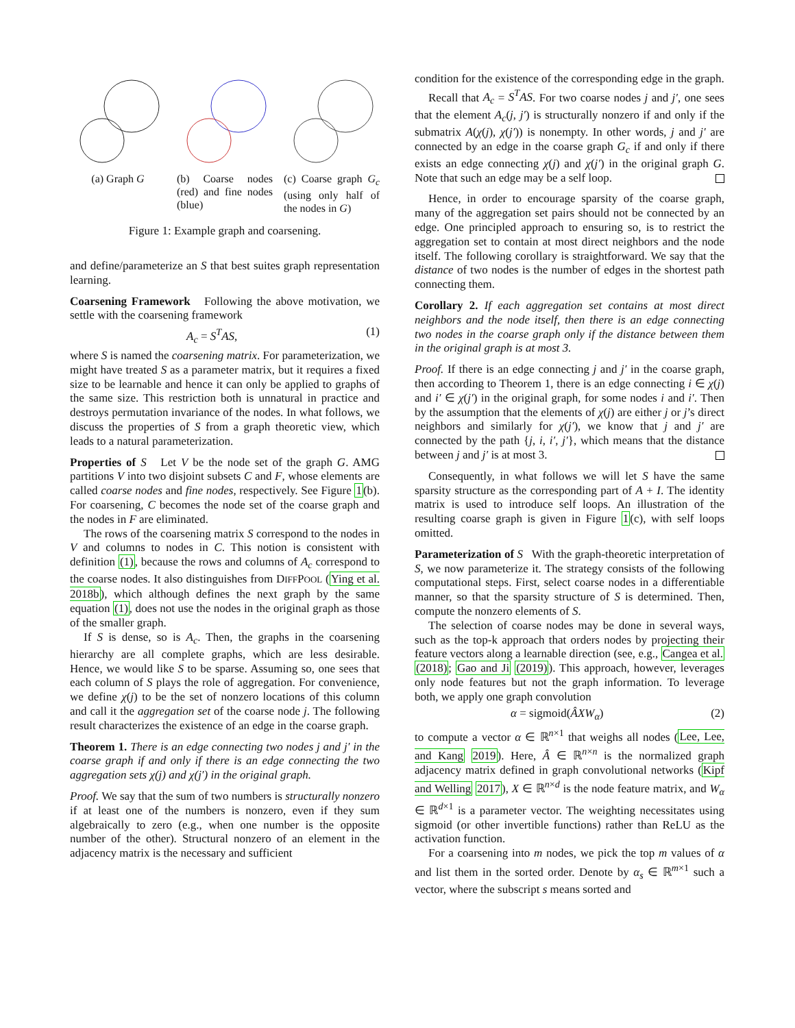(a) Graph G (b) Coarse nodes (red) and fine nodes (blue)
(c) Coarse graph G<sub>c</sub> (using only half of the nodes in G)
Figure 1: Example graph and coarsening.
and define/parameterize an S that best suites graph representation learning.
Coarsening Framework Following the above motivation, we settle with the coarsening framework
A<sub>c</sub> = S<sup>T</sup>AS, (1)
where S is named the coarsening matrix. For parameterization, we might have treated S as a parameter matrix, but it requires a fixed size to be learnable and hence it can only be applied to graphs of the same size. This restriction both is unnatural in practice and destroys permutation invariance of the nodes. In what follows, we discuss the properties of S from a graph theoretic view, which leads to a natural parameterization.
Properties of S Let V be the node set of the graph G. AMG partitions V into two disjoint subsets C and F, whose elements are called coarse nodes and fine nodes, respectively. See Figure 1(b). For coarsening, C becomes the node set of the coarse graph and the nodes in F are eliminated.
The rows of the coarsening matrix S correspond to the nodes in V and columns to nodes in C. This notion is consistent with definition (1), because the rows and columns of A<sub>c</sub> correspond to the coarse nodes. It also distinguishes from DIFFPOOL (Ying et al. 2018b), which although defines the next graph by the same equation (1), does not use the nodes in the original graph as those of the smaller graph.
If S is dense, so is A<sub>c</sub>. Then, the graphs in the coarsening hierarchy are all complete graphs, which are less desirable. Hence, we would like S to be sparse. Assuming so, one sees that each column of S plays the role of aggregation. For convenience, we define χ(j) to be the set of nonzero locations of this column and call it the aggregation set of the coarse node j. The following result characterizes the existence of an edge in the coarse graph.
Theorem 1. There is an edge connecting two nodes j and j′ in the coarse graph if and only if there is an edge connecting the two aggregation sets χ(j) and χ(j′) in the original graph.
Proof. We say that the sum of two numbers is structurally nonzero if at least one of the numbers is nonzero, even if they sum algebraically to zero (e.g., when one number is the opposite number of the other). Structural nonzero of an element in the adjacency matrix is the necessary and sufficient
condition for the existence of the corresponding edge in the graph.
Recall that A<sub>c</sub> = S<sup>T</sup>AS. For two coarse nodes j and j′, one sees that the element A<sub>c</sub>(j, j′) is structurally nonzero if and only if the submatrix A(χ(j), χ(j′)) is nonempty. In other words, j and j′ are connected by an edge in the coarse graph G<sub>c</sub> if and only if there exists an edge connecting χ(j) and χ(j′) in the original graph G. Note that such an edge may be a self loop.
Hence, in order to encourage sparsity of the coarse graph, many of the aggregation set pairs should not be connected by an edge. One principled approach to ensuring so, is to restrict the aggregation set to contain at most direct neighbors and the node itself. The following corollary is straightforward. We say that the distance of two nodes is the number of edges in the shortest path connecting them.
Corollary 2. If each aggregation set contains at most direct neighbors and the node itself, then there is an edge connecting two nodes in the coarse graph only if the distance between them in the original graph is at most 3.
Proof. If there is an edge connecting j and j′ in the coarse graph, then according to Theorem 1, there is an edge connecting i ∈ χ(j) and i′ ∈ χ(j′) in the original graph, for some nodes i and i′. Then by the assumption that the elements of χ(j) are either j or j’s direct neighbors and similarly for χ(j′), we know that j and j′ are connected by the path {j, i, i′, j′}, which means that the distance between j and j′ is at most 3.
Consequently, in what follows we will let S have the same sparsity structure as the corresponding part of A + I. The identity matrix is used to introduce self loops. An illustration of the resulting coarse graph is given in Figure 1(c), with self loops omitted.
Parameterization of S With the graph-theoretic interpretation of S, we now parameterize it. The strategy consists of the following computational steps. First, select coarse nodes in a differentiable manner, so that the sparsity structure of S is determined. Then, compute the nonzero elements of S.
The selection of coarse nodes may be done in several ways, such as the top-k approach that orders nodes by projecting their feature vectors along a learnable direction (see, e.g., Cangea et al. (2018); Gao and Ji (2019)). This approach, however, leverages only node features but not the graph information. To leverage both, we apply one graph convolution
α = sigmoid(ÂXW<sub>α</sub>) (2)
to compute a vector α ∈ ℝ<sup>n×1</sup> that weighs all nodes (Lee, Lee, and Kang 2019). Here, Â ∈ ℝ<sup>n×n</sup> is the normalized graph adjacency matrix defined in graph convolutional networks (Kipf and Welling 2017), X ∈ ℝ<sup>n×d</sup> is the node feature matrix, and W<sub>α</sub> ∈ ℝ<sup>d×1</sup> is a parameter vector. The weighting necessitates using sigmoid (or other invertible functions) rather than ReLU as the activation function.
For a coarsening into m nodes, we pick the top m values of α and list them in the sorted order. Denote by α<sub>s</sub> ∈ ℝ<sup>m×1</sup> such a vector, where the subscript s means sorted and